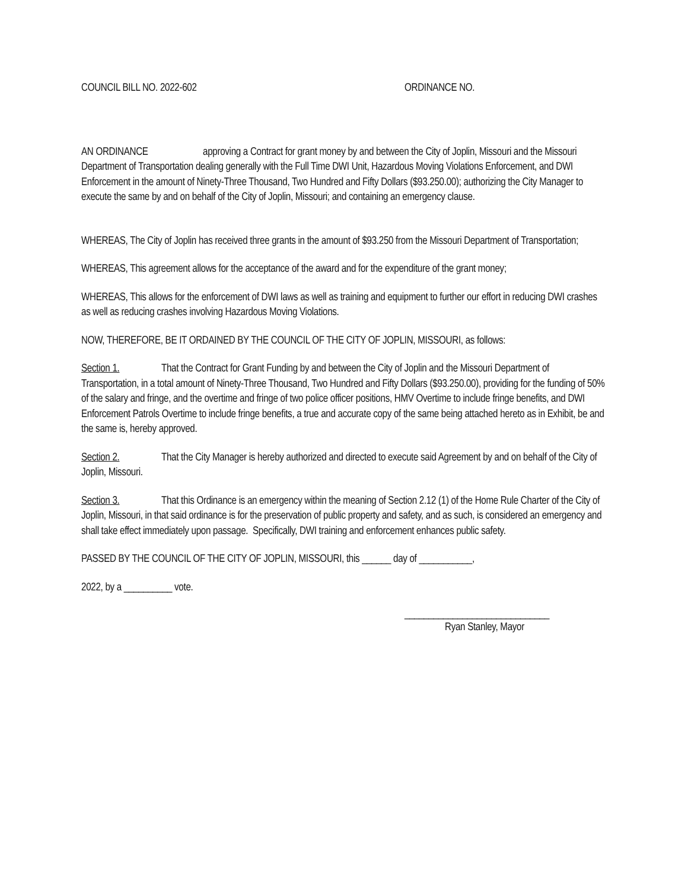COUNCIL BILL NO. 2022-602 ORDINANCE NO.
AN ORDINANCE approving a Contract for grant money by and between the City of Joplin, Missouri and the Missouri Department of Transportation dealing generally with the Full Time DWI Unit, Hazardous Moving Violations Enforcement, and DWI Enforcement in the amount of Ninety-Three Thousand, Two Hundred and Fifty Dollars ($93.250.00); authorizing the City Manager to execute the same by and on behalf of the City of Joplin, Missouri; and containing an emergency clause.
WHEREAS, The City of Joplin has received three grants in the amount of $93.250 from the Missouri Department of Transportation;
WHEREAS, This agreement allows for the acceptance of the award and for the expenditure of the grant money;
WHEREAS, This allows for the enforcement of DWI laws as well as training and equipment to further our effort in reducing DWI crashes as well as reducing crashes involving Hazardous Moving Violations.
NOW, THEREFORE, BE IT ORDAINED BY THE COUNCIL OF THE CITY OF JOPLIN, MISSOURI, as follows:
Section 1. That the Contract for Grant Funding by and between the City of Joplin and the Missouri Department of Transportation, in a total amount of Ninety-Three Thousand, Two Hundred and Fifty Dollars ($93.250.00), providing for the funding of 50% of the salary and fringe, and the overtime and fringe of two police officer positions, HMV Overtime to include fringe benefits, and DWI Enforcement Patrols Overtime to include fringe benefits, a true and accurate copy of the same being attached hereto as in Exhibit, be and the same is, hereby approved.
Section 2. That the City Manager is hereby authorized and directed to execute said Agreement by and on behalf of the City of Joplin, Missouri.
Section 3. That this Ordinance is an emergency within the meaning of Section 2.12 (1) of the Home Rule Charter of the City of Joplin, Missouri, in that said ordinance is for the preservation of public property and safety, and as such, is considered an emergency and shall take effect immediately upon passage. Specifically, DWI training and enforcement enhances public safety.
PASSED BY THE COUNCIL OF THE CITY OF JOPLIN, MISSOURI, this ______ day of ___________,
2022, by a __________ vote.
______________________________
Ryan Stanley, Mayor